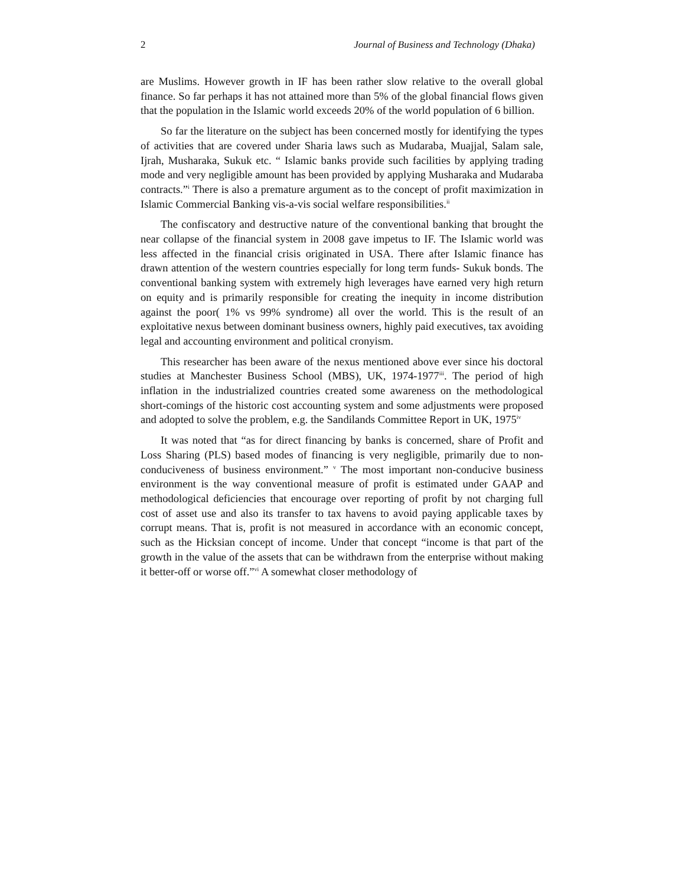2 Journal of Business and Technology (Dhaka)
are Muslims. However growth in IF has been rather slow relative to the overall global finance. So far perhaps it has not attained more than 5% of the global financial flows given that the population in the Islamic world exceeds 20% of the world population of 6 billion.
So far the literature on the subject has been concerned mostly for identifying the types of activities that are covered under Sharia laws such as Mudaraba, Muajjal, Salam sale, Ijrah, Musharaka, Sukuk etc. “ Islamic banks provide such facilities by applying trading mode and very negligible amount has been provided by applying Musharaka and Mudaraba contracts.”<sup>i</sup> There is also a premature argument as to the concept of profit maximization in Islamic Commercial Banking vis-a-vis social welfare responsibilities.<sup>ii</sup>
The confiscatory and destructive nature of the conventional banking that brought the near collapse of the financial system in 2008 gave impetus to IF. The Islamic world was less affected in the financial crisis originated in USA. There after Islamic finance has drawn attention of the western countries especially for long term funds- Sukuk bonds. The conventional banking system with extremely high leverages have earned very high return on equity and is primarily responsible for creating the inequity in income distribution against the poor( 1% vs 99% syndrome) all over the world. This is the result of an exploitative nexus between dominant business owners, highly paid executives, tax avoiding legal and accounting environment and political cronyism.
This researcher has been aware of the nexus mentioned above ever since his doctoral studies at Manchester Business School (MBS), UK, 1974-1977<sup>iii</sup>. The period of high inflation in the industrialized countries created some awareness on the methodological short-comings of the historic cost accounting system and some adjustments were proposed and adopted to solve the problem, e.g. the Sandilands Committee Report in UK, 1975<sup>iv</sup>
It was noted that “as for direct financing by banks is concerned, share of Profit and Loss Sharing (PLS) based modes of financing is very negligible, primarily due to non-conduciveness of business environment.” <sup>v</sup> The most important non-conducive business environment is the way conventional measure of profit is estimated under GAAP and methodological deficiencies that encourage over reporting of profit by not charging full cost of asset use and also its transfer to tax havens to avoid paying applicable taxes by corrupt means. That is, profit is not measured in accordance with an economic concept, such as the Hicksian concept of income. Under that concept “income is that part of the growth in the value of the assets that can be withdrawn from the enterprise without making it better-off or worse off.”<sup>vi</sup> A somewhat closer methodology of